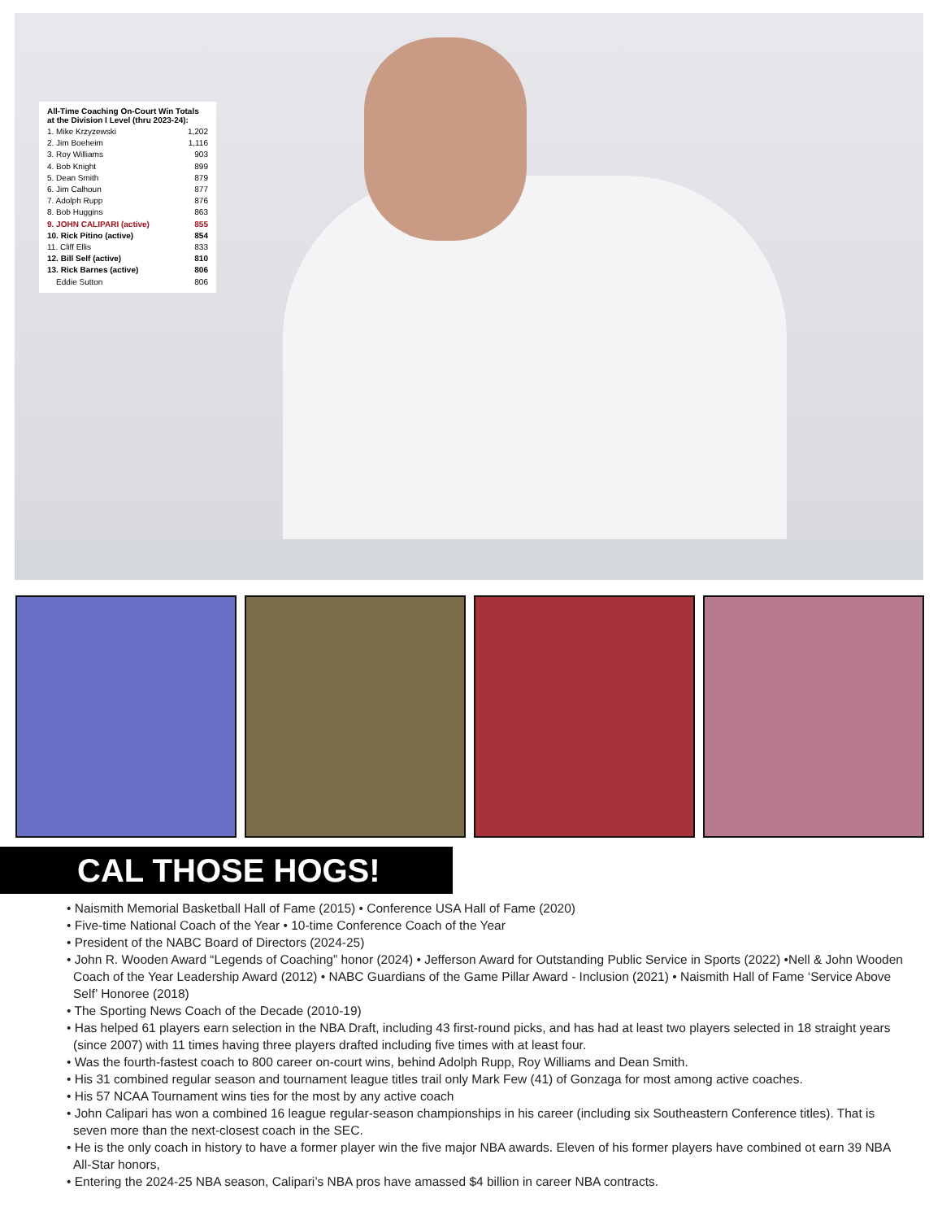All-Time Coaching On-Court Win Totals at the Division I Level (thru 2023-24):
| 1. Mike Krzyzewski | 1,202 |
| 2. Jim Boeheim | 1,116 |
| 3. Roy Williams | 903 |
| 4. Bob Knight | 899 |
| 5. Dean Smith | 879 |
| 6. Jim Calhoun | 877 |
| 7. Adolph Rupp | 876 |
| 8. Bob Huggins | 863 |
| 9. JOHN CALIPARI (active) | 855 |
| 10. Rick Pitino (active) | 854 |
| 11. Cliff Ellis | 833 |
| 12. Bill Self (active) | 810 |
| 13. Rick Barnes (active) | 806 |
| Eddie Sutton | 806 |
CAL THOSE HOGS!
• Naismith Memorial Basketball Hall of Fame (2015) • Conference USA Hall of Fame (2020)
• Five-time National Coach of the Year • 10-time Conference Coach of the Year
• President of the NABC Board of Directors (2024-25)
• John R. Wooden Award “Legends of Coaching” honor (2024) • Jefferson Award for Outstanding Public Service in Sports (2022) •Nell & John Wooden Coach of the Year Leadership Award (2012) • NABC Guardians of the Game Pillar Award - Inclusion (2021) • Naismith Hall of Fame ‘Service Above Self’ Honoree (2018)
• The Sporting News Coach of the Decade (2010-19)
• Has helped 61 players earn selection in the NBA Draft, including 43 first-round picks, and has had at least two players selected in 18 straight years (since 2007) with 11 times having three players drafted including five times with at least four.
• Was the fourth-fastest coach to 800 career on-court wins, behind Adolph Rupp, Roy Williams and Dean Smith.
• His 31 combined regular season and tournament league titles trail only Mark Few (41) of Gonzaga for most among active coaches.
• His 57 NCAA Tournament wins ties for the most by any active coach
• John Calipari has won a combined 16 league regular-season championships in his career (including six Southeastern Conference titles). That is seven more than the next-closest coach in the SEC.
• He is the only coach in history to have a former player win the five major NBA awards. Eleven of his former players have combined ot earn 39 NBA All-Star honors,
• Entering the 2024-25 NBA season, Calipari’s NBA pros have amassed $4 billion in career NBA contracts.